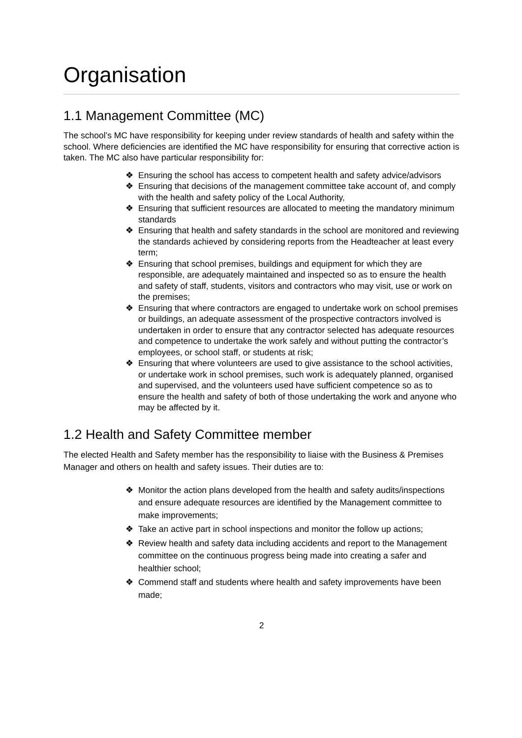Organisation
1.1 Management Committee (MC)
The school’s MC have responsibility for keeping under review standards of health and safety within the school. Where deficiencies are identified the MC have responsibility for ensuring that corrective action is taken. The MC also have particular responsibility for:
❖ Ensuring the school has access to competent health and safety advice/advisors
❖ Ensuring that decisions of the management committee take account of, and comply with the health and safety policy of the Local Authority,
❖ Ensuring that sufficient resources are allocated to meeting the mandatory minimum standards
❖ Ensuring that health and safety standards in the school are monitored and reviewing the standards achieved by considering reports from the Headteacher at least every term;
❖ Ensuring that school premises, buildings and equipment for which they are responsible, are adequately maintained and inspected so as to ensure the health and safety of staff, students, visitors and contractors who may visit, use or work on the premises;
❖ Ensuring that where contractors are engaged to undertake work on school premises or buildings, an adequate assessment of the prospective contractors involved is undertaken in order to ensure that any contractor selected has adequate resources and competence to undertake the work safely and without putting the contractor’s employees, or school staff, or students at risk;
❖ Ensuring that where volunteers are used to give assistance to the school activities, or undertake work in school premises, such work is adequately planned, organised and supervised, and the volunteers used have sufficient competence so as to ensure the health and safety of both of those undertaking the work and anyone who may be affected by it.
1.2 Health and Safety Committee member
The elected Health and Safety member has the responsibility to liaise with the Business & Premises Manager and others on health and safety issues. Their duties are to:
❖ Monitor the action plans developed from the health and safety audits/inspections and ensure adequate resources are identified by the Management committee to make improvements;
❖ Take an active part in school inspections and monitor the follow up actions;
❖ Review health and safety data including accidents and report to the Management committee on the continuous progress being made into creating a safer and healthier school;
❖ Commend staff and students where health and safety improvements have been made;
2